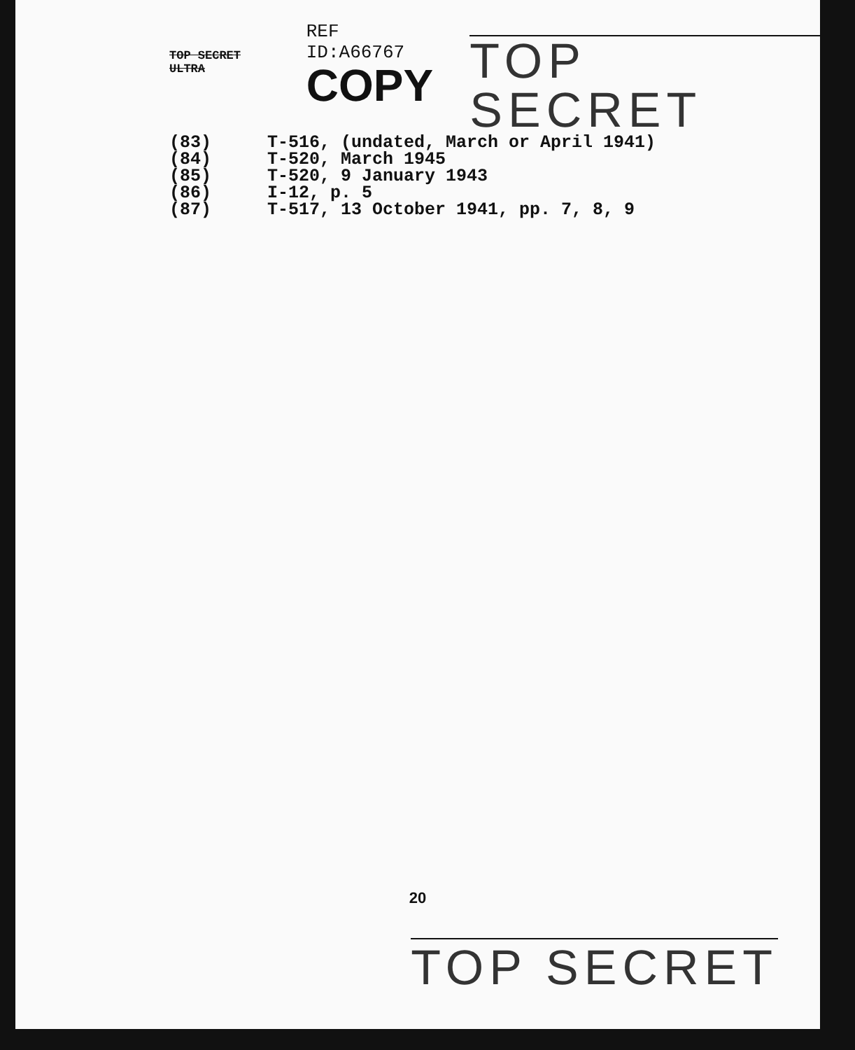TOP SECRET ULTRA
REF ID:A66767
COPY
TOP SECRET
(83)
(84)
(85)
(86)
(87)
T-516, (undated, March or April 1941)
T-520, March 1945
T-520, 9 January 1943
I-12, p. 5
T-517, 13 October 1941, pp. 7, 8, 9
20
TOP SECRET